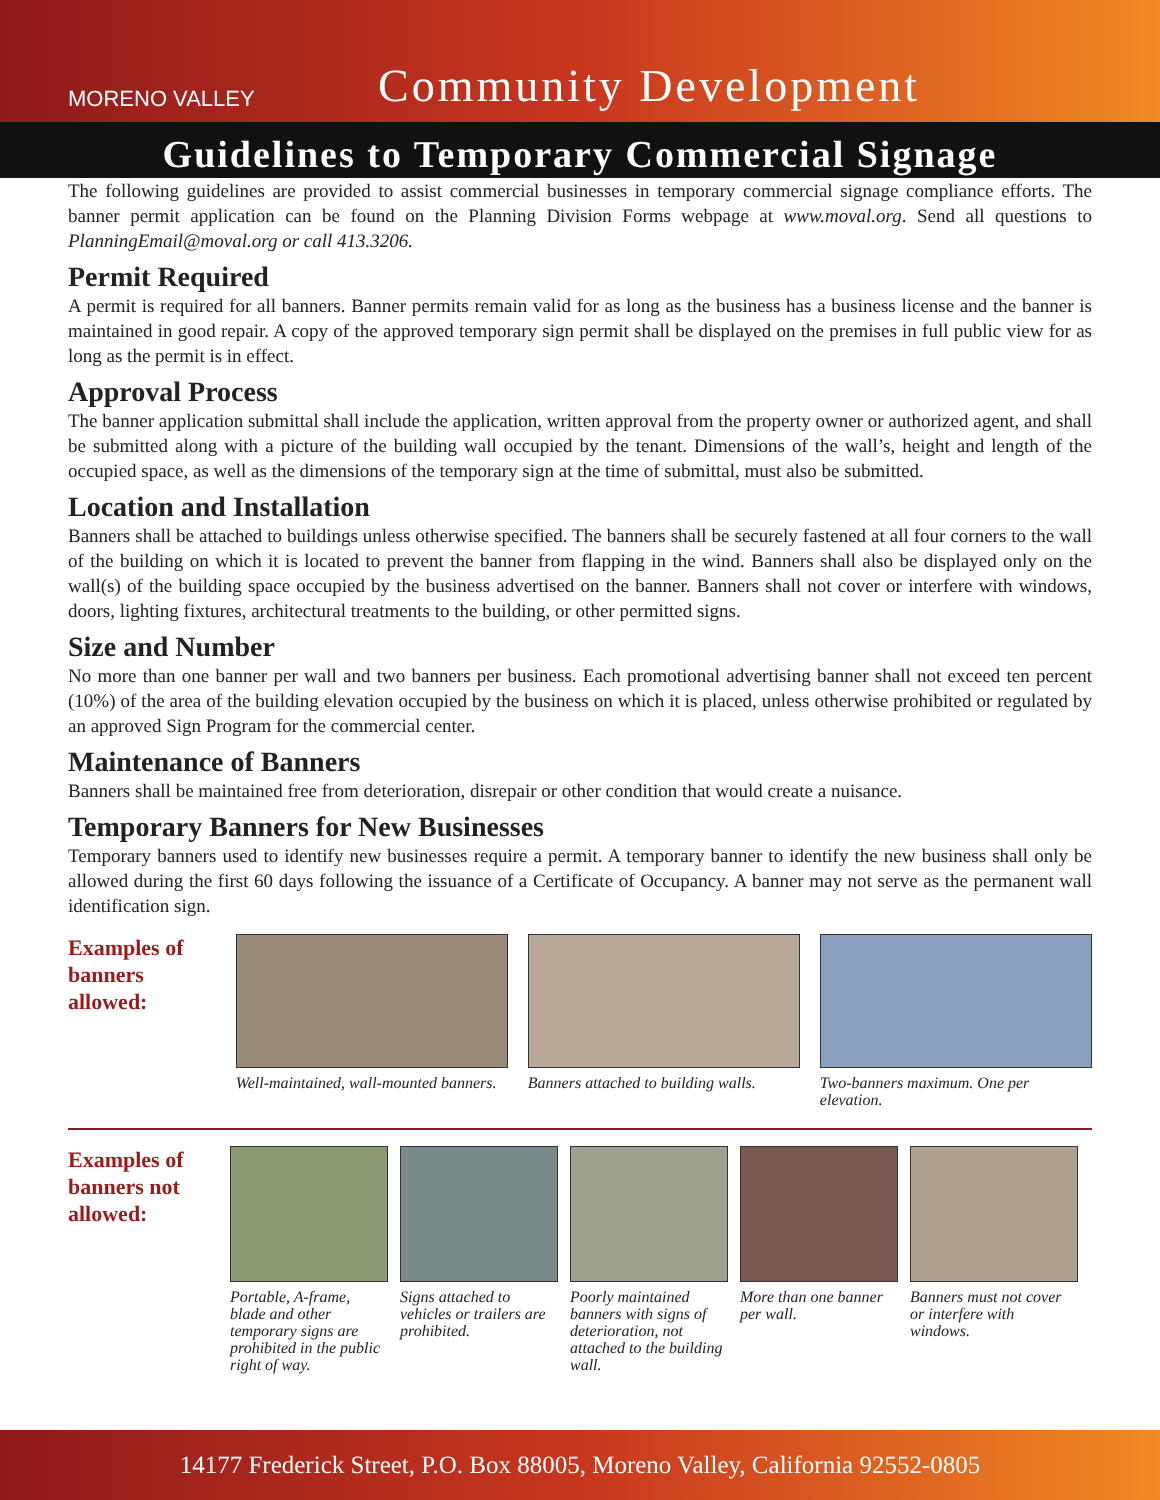MORENO VALLEY
Community Development
Guidelines to Temporary Commercial Signage
The following guidelines are provided to assist commercial businesses in temporary commercial signage compliance efforts. The banner permit application can be found on the Planning Division Forms webpage at www.moval.org. Send all questions to PlanningEmail@moval.org or call 413.3206.
Permit Required
A permit is required for all banners. Banner permits remain valid for as long as the business has a business license and the banner is maintained in good repair. A copy of the approved temporary sign permit shall be displayed on the premises in full public view for as long as the permit is in effect.
Approval Process
The banner application submittal shall include the application, written approval from the property owner or authorized agent, and shall be submitted along with a picture of the building wall occupied by the tenant. Dimensions of the wall’s, height and length of the occupied space, as well as the dimensions of the temporary sign at the time of submittal, must also be submitted.
Location and Installation
Banners shall be attached to buildings unless otherwise specified. The banners shall be securely fastened at all four corners to the wall of the building on which it is located to prevent the banner from flapping in the wind. Banners shall also be displayed only on the wall(s) of the building space occupied by the business advertised on the banner. Banners shall not cover or interfere with windows, doors, lighting fixtures, architectural treatments to the building, or other permitted signs.
Size and Number
No more than one banner per wall and two banners per business. Each promotional advertising banner shall not exceed ten percent (10%) of the area of the building elevation occupied by the business on which it is placed, unless otherwise prohibited or regulated by an approved Sign Program for the commercial center.
Maintenance of Banners
Banners shall be maintained free from deterioration, disrepair or other condition that would create a nuisance.
Temporary Banners for New Businesses
Temporary banners used to identify new businesses require a permit. A temporary banner to identify the new business shall only be allowed during the first 60 days following the issuance of a Certificate of Occupancy. A banner may not serve as the permanent wall identification sign.
Examples of banners allowed:
Well-maintained, wall-mounted banners.
Banners attached to building walls.
Two-banners maximum. One per elevation.
Examples of banners not allowed:
Portable, A-frame, blade and other temporary signs are prohibited in the public right of way.
Signs attached to vehicles or trailers are prohibited.
Poorly maintained banners with signs of deterioration, not attached to the building wall.
More than one banner per wall.
Banners must not cover or interfere with windows.
14177 Frederick Street, P.O. Box 88005, Moreno Valley, California 92552-0805